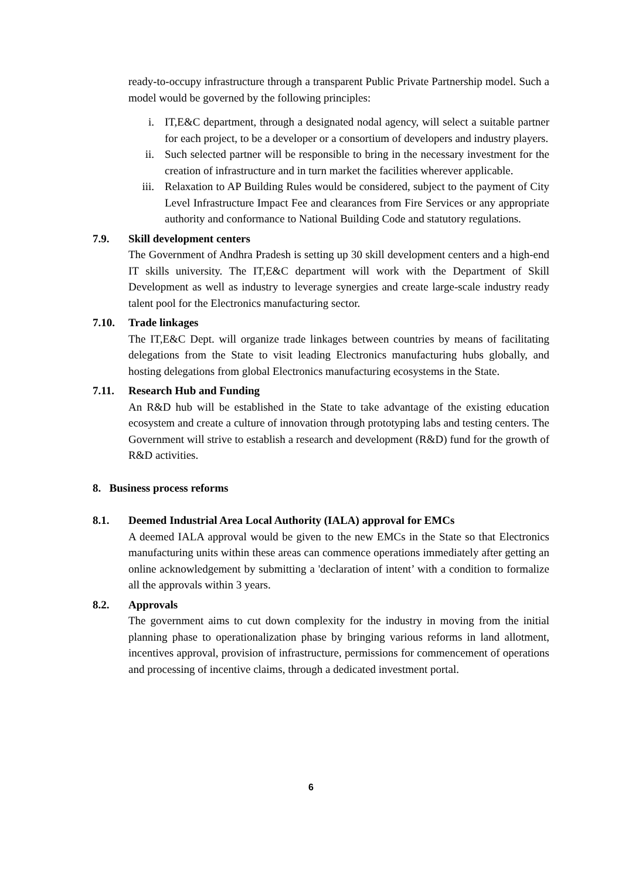ready-to-occupy infrastructure through a transparent Public Private Partnership model. Such a model would be governed by the following principles:
i. IT,E&C department, through a designated nodal agency, will select a suitable partner for each project, to be a developer or a consortium of developers and industry players.
ii. Such selected partner will be responsible to bring in the necessary investment for the creation of infrastructure and in turn market the facilities wherever applicable.
iii. Relaxation to AP Building Rules would be considered, subject to the payment of City Level Infrastructure Impact Fee and clearances from Fire Services or any appropriate authority and conformance to National Building Code and statutory regulations.
7.9. Skill development centers
The Government of Andhra Pradesh is setting up 30 skill development centers and a high-end IT skills university. The IT,E&C department will work with the Department of Skill Development as well as industry to leverage synergies and create large-scale industry ready talent pool for the Electronics manufacturing sector.
7.10. Trade linkages
The IT,E&C Dept. will organize trade linkages between countries by means of facilitating delegations from the State to visit leading Electronics manufacturing hubs globally, and hosting delegations from global Electronics manufacturing ecosystems in the State.
7.11. Research Hub and Funding
An R&D hub will be established in the State to take advantage of the existing education ecosystem and create a culture of innovation through prototyping labs and testing centers. The Government will strive to establish a research and development (R&D) fund for the growth of R&D activities.
8. Business process reforms
8.1. Deemed Industrial Area Local Authority (IALA) approval for EMCs
A deemed IALA approval would be given to the new EMCs in the State so that Electronics manufacturing units within these areas can commence operations immediately after getting an online acknowledgement by submitting a 'declaration of intent’ with a condition to formalize all the approvals within 3 years.
8.2. Approvals
The government aims to cut down complexity for the industry in moving from the initial planning phase to operationalization phase by bringing various reforms in land allotment, incentives approval, provision of infrastructure, permissions for commencement of operations and processing of incentive claims, through a dedicated investment portal.
6